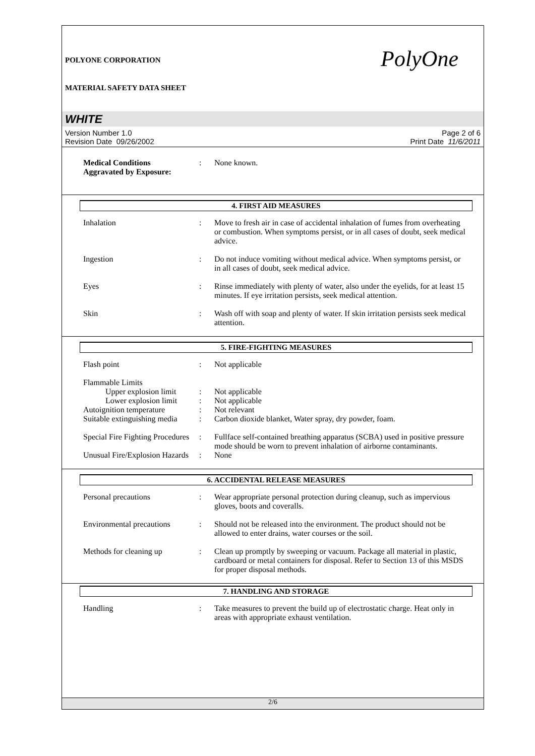POLYONE CORPORATION
MATERIAL SAFETY DATA SHEET
PolyOne
WHITE
Version Number 1.0
Revision Date 09/26/2002
Page 2 of 6
Print Date 11/6/2011
Medical Conditions
Aggravated by Exposure:
: None known.
4. FIRST AID MEASURES
Inhalation : Move to fresh air in case of accidental inhalation of fumes from overheating or combustion. When symptoms persist, or in all cases of doubt, seek medical advice.
Ingestion : Do not induce vomiting without medical advice. When symptoms persist, or in all cases of doubt, seek medical advice.
Eyes : Rinse immediately with plenty of water, also under the eyelids, for at least 15 minutes. If eye irritation persists, seek medical attention.
Skin : Wash off with soap and plenty of water. If skin irritation persists seek medical attention.
5. FIRE-FIGHTING MEASURES
Flash point : Not applicable
Flammable Limits
Upper explosion limit
: Not applicable
Lower explosion limit
: Not applicable
Autoignition temperature
: Not relevant
Suitable extinguishing media
: Carbon dioxide blanket, Water spray, dry powder, foam.
Special Fire Fighting Procedures
: Fullface self-contained breathing apparatus (SCBA) used in positive pressure mode should be worn to prevent inhalation of airborne contaminants.
Unusual Fire/Explosion Hazards
: None
6. ACCIDENTAL RELEASE MEASURES
Personal precautions : Wear appropriate personal protection during cleanup, such as impervious gloves, boots and coveralls.
Environmental precautions
: Should not be released into the environment. The product should not be allowed to enter drains, water courses or the soil.
Methods for cleaning up : Clean up promptly by sweeping or vacuum. Package all material in plastic, cardboard or metal containers for disposal. Refer to Section 13 of this MSDS for proper disposal methods.
7. HANDLING AND STORAGE
Handling : Take measures to prevent the build up of electrostatic charge. Heat only in areas with appropriate exhaust ventilation.
2/6